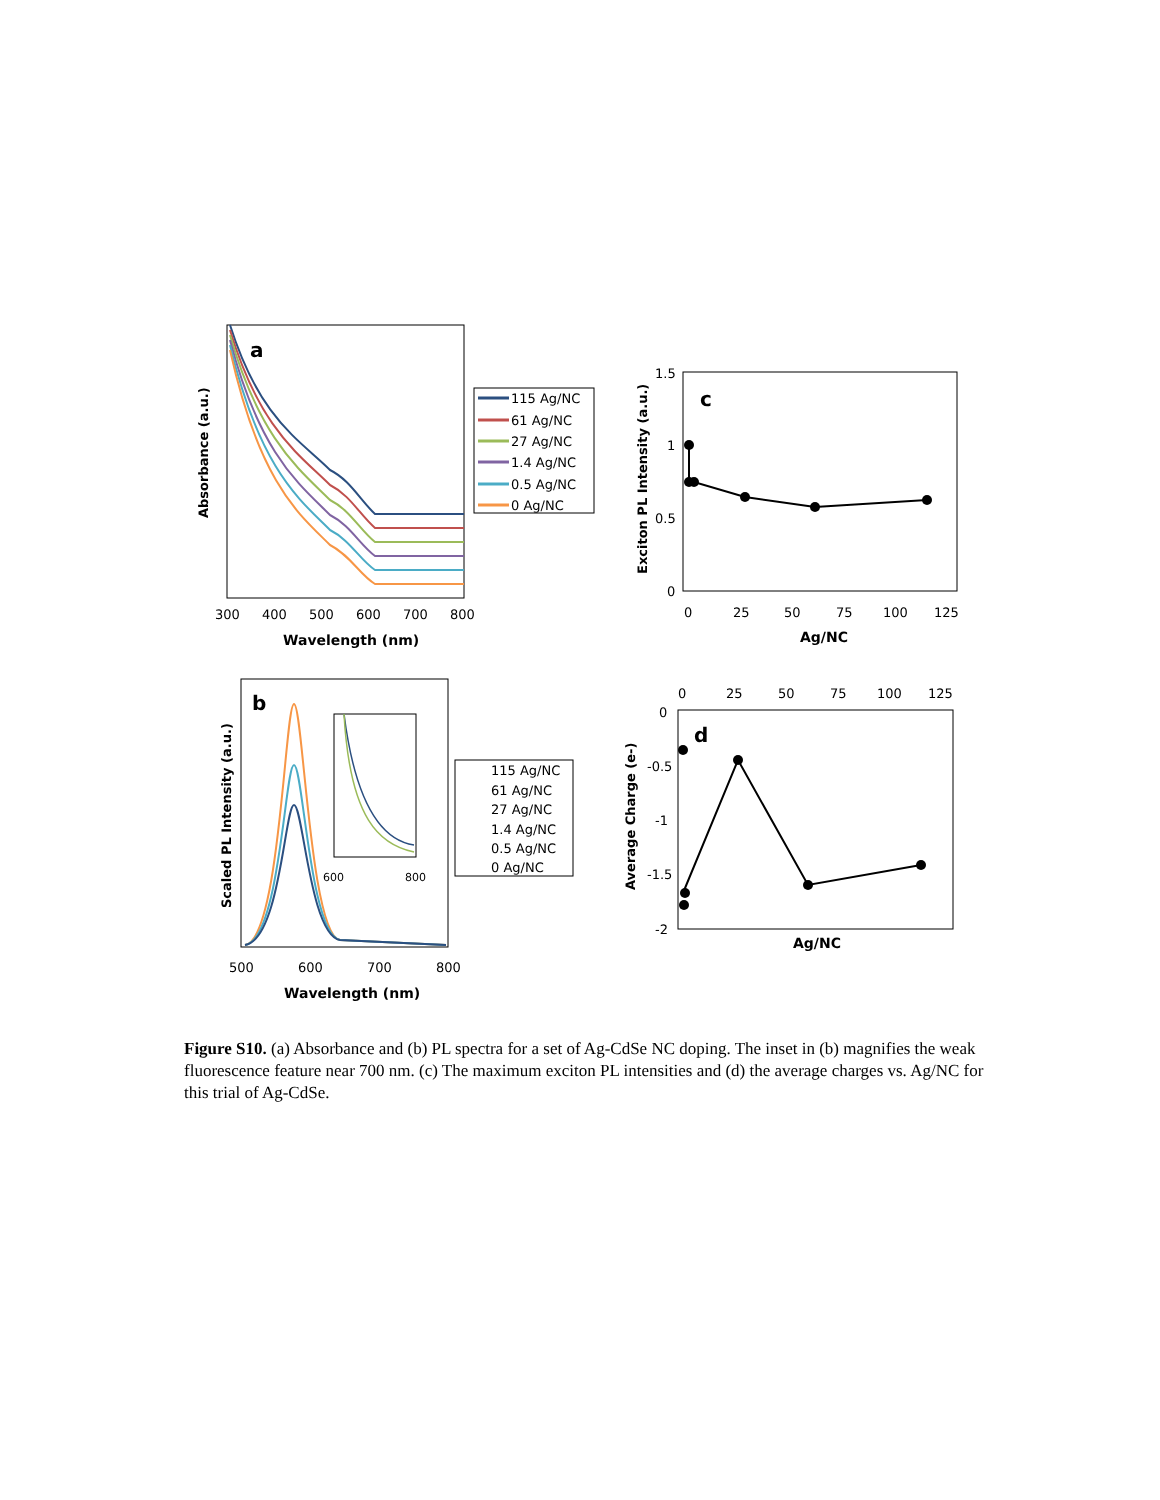a
300
400
500
600
700
800
Wavelength (nm)
Absorbance (a.u.)
115 Ag/NC
61 Ag/NC
27 Ag/NC
1.4 Ag/NC
0.5 Ag/NC
0 Ag/NC
c
1.5
1
0.5
0
0
25
50
75
100
125
Ag/NC
Exciton PL Intensity (a.u.)
b
600
800
500
600
700
800
Wavelength (nm)
Scaled PL Intensity (a.u.)
115 Ag/NC
61 Ag/NC
27 Ag/NC
1.4 Ag/NC
0.5 Ag/NC
0 Ag/NC
d
0
25
50
75
100
125
0
-0.5
-1
-1.5
-2
Ag/NC
Average Charge (e-)
Figure S10. (a) Absorbance and (b) PL spectra for a set of Ag-CdSe NC doping. The inset in (b) magnifies the weak fluorescence feature near 700 nm. (c) The maximum exciton PL intensities and (d) the average charges vs. Ag/NC for this trial of Ag-CdSe.